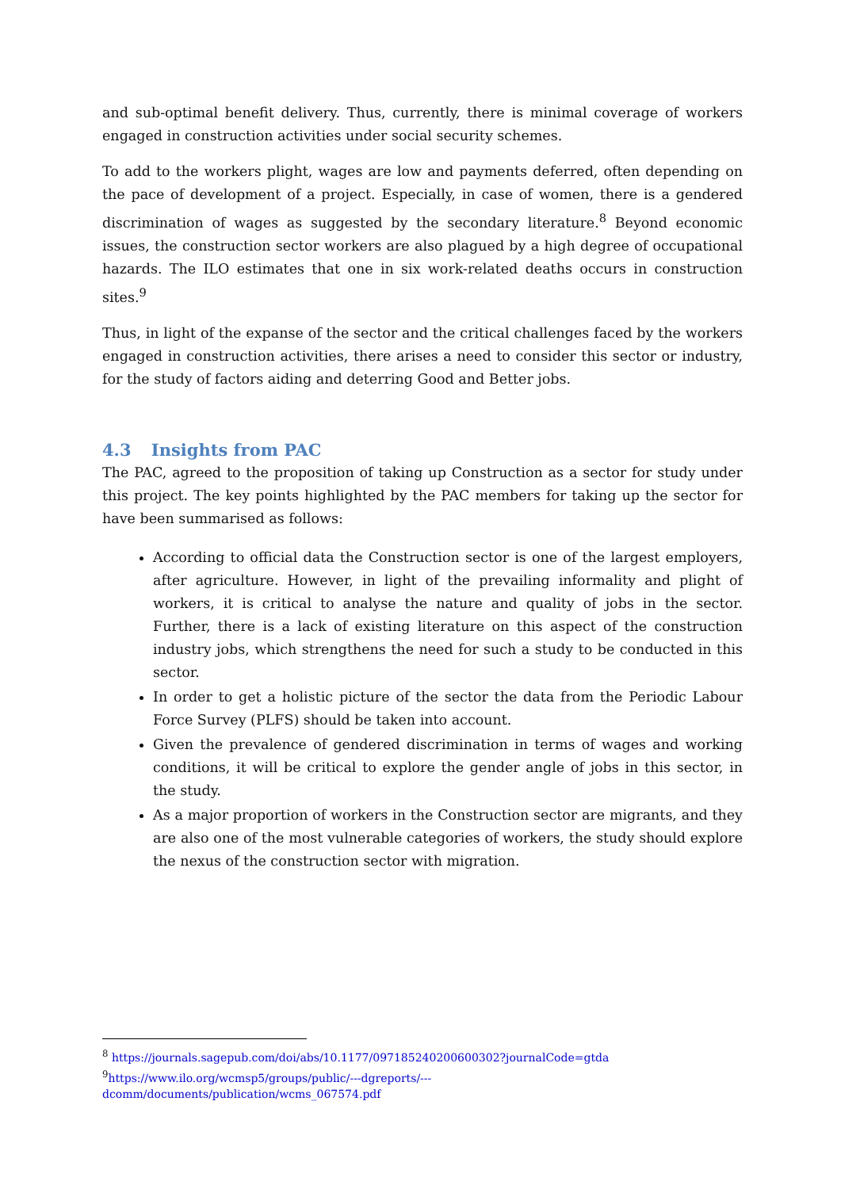and sub-optimal benefit delivery. Thus, currently, there is minimal coverage of workers engaged in construction activities under social security schemes.
To add to the workers plight, wages are low and payments deferred, often depending on the pace of development of a project. Especially, in case of women, there is a gendered discrimination of wages as suggested by the secondary literature.<sup>8</sup> Beyond economic issues, the construction sector workers are also plagued by a high degree of occupational hazards. The ILO estimates that one in six work-related deaths occurs in construction sites.<sup>9</sup>
Thus, in light of the expanse of the sector and the critical challenges faced by the workers engaged in construction activities, there arises a need to consider this sector or industry, for the study of factors aiding and deterring Good and Better jobs.
4.3 Insights from PAC
The PAC, agreed to the proposition of taking up Construction as a sector for study under this project. The key points highlighted by the PAC members for taking up the sector for have been summarised as follows:
According to official data the Construction sector is one of the largest employers, after agriculture. However, in light of the prevailing informality and plight of workers, it is critical to analyse the nature and quality of jobs in the sector. Further, there is a lack of existing literature on this aspect of the construction industry jobs, which strengthens the need for such a study to be conducted in this sector.
In order to get a holistic picture of the sector the data from the Periodic Labour Force Survey (PLFS) should be taken into account.
Given the prevalence of gendered discrimination in terms of wages and working conditions, it will be critical to explore the gender angle of jobs in this sector, in the study.
As a major proportion of workers in the Construction sector are migrants, and they are also one of the most vulnerable categories of workers, the study should explore the nexus of the construction sector with migration.
<sup>8</sup> https://journals.sagepub.com/doi/abs/10.1177/097185240200600302?journalCode=gtda
<sup>9</sup> https://www.ilo.org/wcmsp5/groups/public/---dgreports/---
dcomm/documents/publication/wcms_067574.pdf